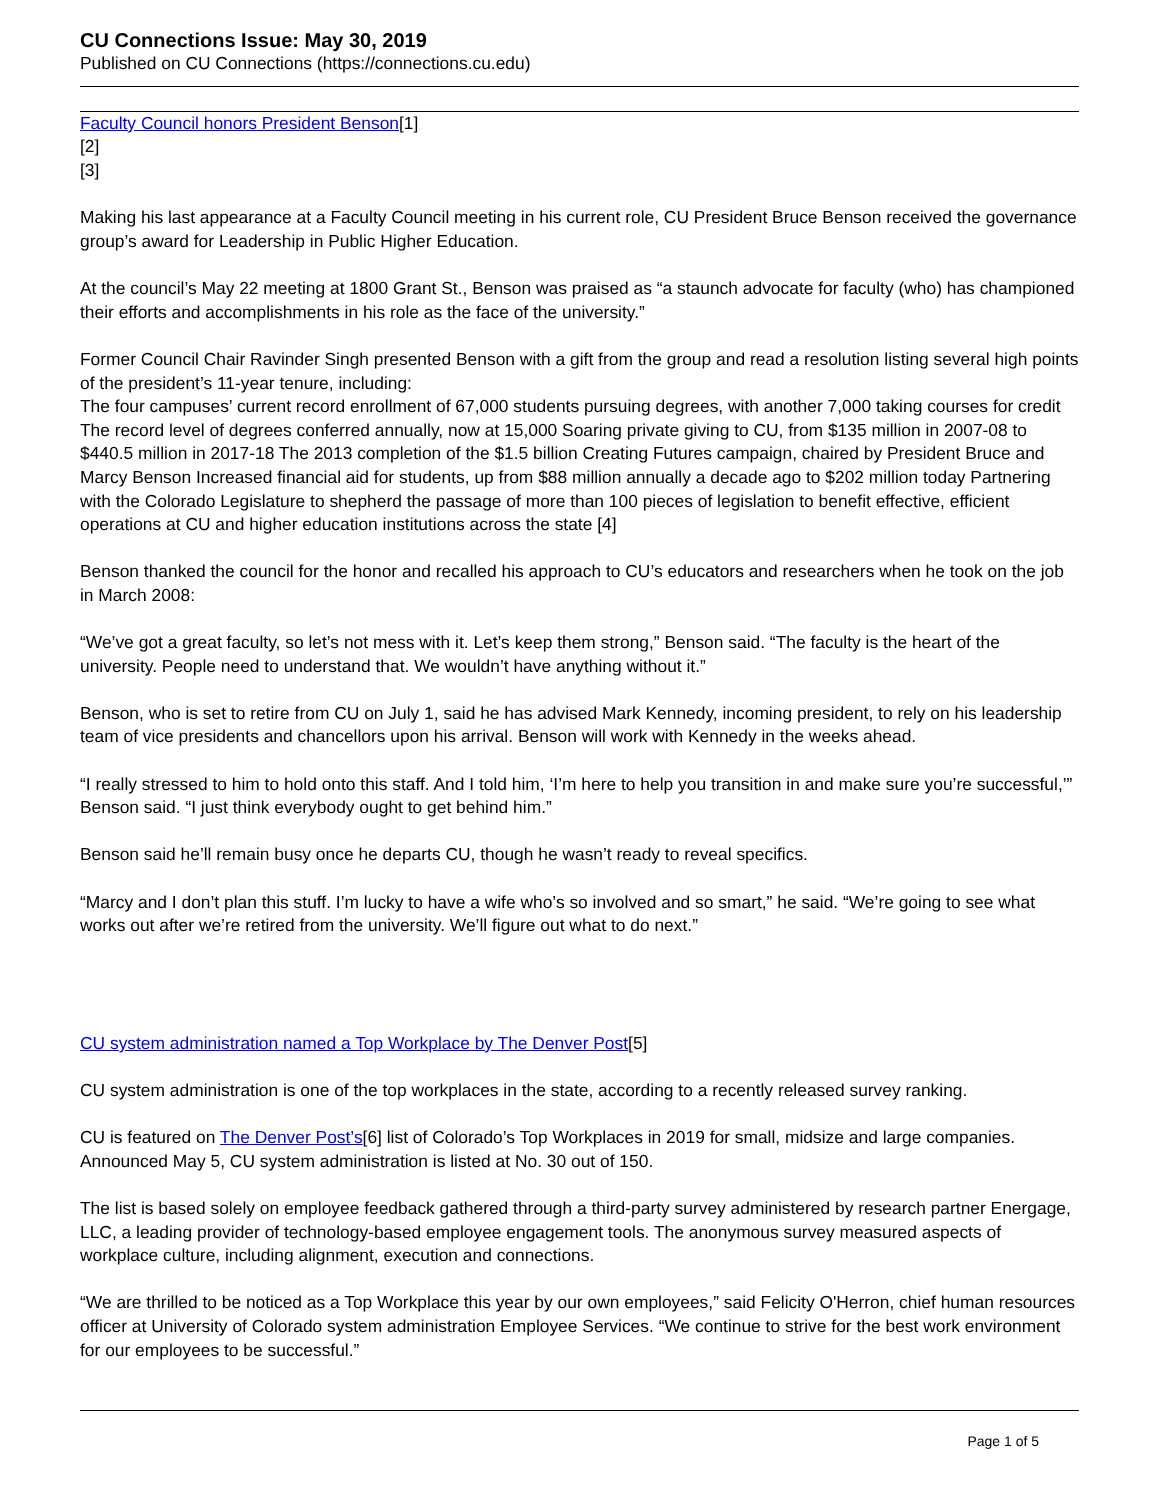CU Connections Issue: May 30, 2019
Published on CU Connections (https://connections.cu.edu)
Faculty Council honors President Benson[1]
[2]
[3]
Making his last appearance at a Faculty Council meeting in his current role, CU President Bruce Benson received the governance group’s award for Leadership in Public Higher Education.
At the council’s May 22 meeting at 1800 Grant St., Benson was praised as “a staunch advocate for faculty (who) has championed their efforts and accomplishments in his role as the face of the university.”
Former Council Chair Ravinder Singh presented Benson with a gift from the group and read a resolution listing several high points of the president’s 11-year tenure, including:
The four campuses’ current record enrollment of 67,000 students pursuing degrees, with another 7,000 taking courses for credit The record level of degrees conferred annually, now at 15,000 Soaring private giving to CU, from $135 million in 2007-08 to $440.5 million in 2017-18 The 2013 completion of the $1.5 billion Creating Futures campaign, chaired by President Bruce and Marcy Benson Increased financial aid for students, up from $88 million annually a decade ago to $202 million today Partnering with the Colorado Legislature to shepherd the passage of more than 100 pieces of legislation to benefit effective, efficient operations at CU and higher education institutions across the state [4]
Benson thanked the council for the honor and recalled his approach to CU’s educators and researchers when he took on the job in March 2008:
“We’ve got a great faculty, so let’s not mess with it. Let’s keep them strong,” Benson said. “The faculty is the heart of the university. People need to understand that. We wouldn’t have anything without it.”
Benson, who is set to retire from CU on July 1, said he has advised Mark Kennedy, incoming president, to rely on his leadership team of vice presidents and chancellors upon his arrival. Benson will work with Kennedy in the weeks ahead.
“I really stressed to him to hold onto this staff. And I told him, ‘I’m here to help you transition in and make sure you’re successful,’” Benson said. “I just think everybody ought to get behind him.”
Benson said he’ll remain busy once he departs CU, though he wasn’t ready to reveal specifics.
“Marcy and I don’t plan this stuff. I’m lucky to have a wife who’s so involved and so smart,” he said. “We’re going to see what works out after we’re retired from the university. We’ll figure out what to do next.”
CU system administration named a Top Workplace by The Denver Post[5]
CU system administration is one of the top workplaces in the state, according to a recently released survey ranking.
CU is featured on The Denver Post’s[6] list of Colorado’s Top Workplaces in 2019 for small, midsize and large companies. Announced May 5, CU system administration is listed at No. 30 out of 150.
The list is based solely on employee feedback gathered through a third-party survey administered by research partner Energage, LLC, a leading provider of technology-based employee engagement tools. The anonymous survey measured aspects of workplace culture, including alignment, execution and connections.
“We are thrilled to be noticed as a Top Workplace this year by our own employees,” said Felicity O'Herron, chief human resources officer at University of Colorado system administration Employee Services. “We continue to strive for the best work environment for our employees to be successful.”
Page 1 of 5